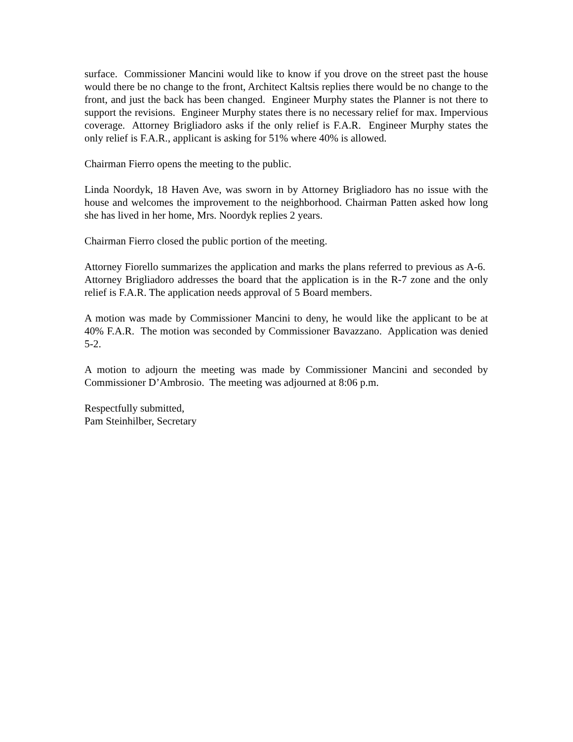surface. Commissioner Mancini would like to know if you drove on the street past the house would there be no change to the front, Architect Kaltsis replies there would be no change to the front, and just the back has been changed. Engineer Murphy states the Planner is not there to support the revisions. Engineer Murphy states there is no necessary relief for max. Impervious coverage. Attorney Brigliadoro asks if the only relief is F.A.R. Engineer Murphy states the only relief is F.A.R., applicant is asking for 51% where 40% is allowed.
Chairman Fierro opens the meeting to the public.
Linda Noordyk, 18 Haven Ave, was sworn in by Attorney Brigliadoro has no issue with the house and welcomes the improvement to the neighborhood. Chairman Patten asked how long she has lived in her home, Mrs. Noordyk replies 2 years.
Chairman Fierro closed the public portion of the meeting.
Attorney Fiorello summarizes the application and marks the plans referred to previous as A-6. Attorney Brigliadoro addresses the board that the application is in the R-7 zone and the only relief is F.A.R. The application needs approval of 5 Board members.
A motion was made by Commissioner Mancini to deny, he would like the applicant to be at 40% F.A.R. The motion was seconded by Commissioner Bavazzano. Application was denied 5-2.
A motion to adjourn the meeting was made by Commissioner Mancini and seconded by Commissioner D’Ambrosio. The meeting was adjourned at 8:06 p.m.
Respectfully submitted,
Pam Steinhilber, Secretary